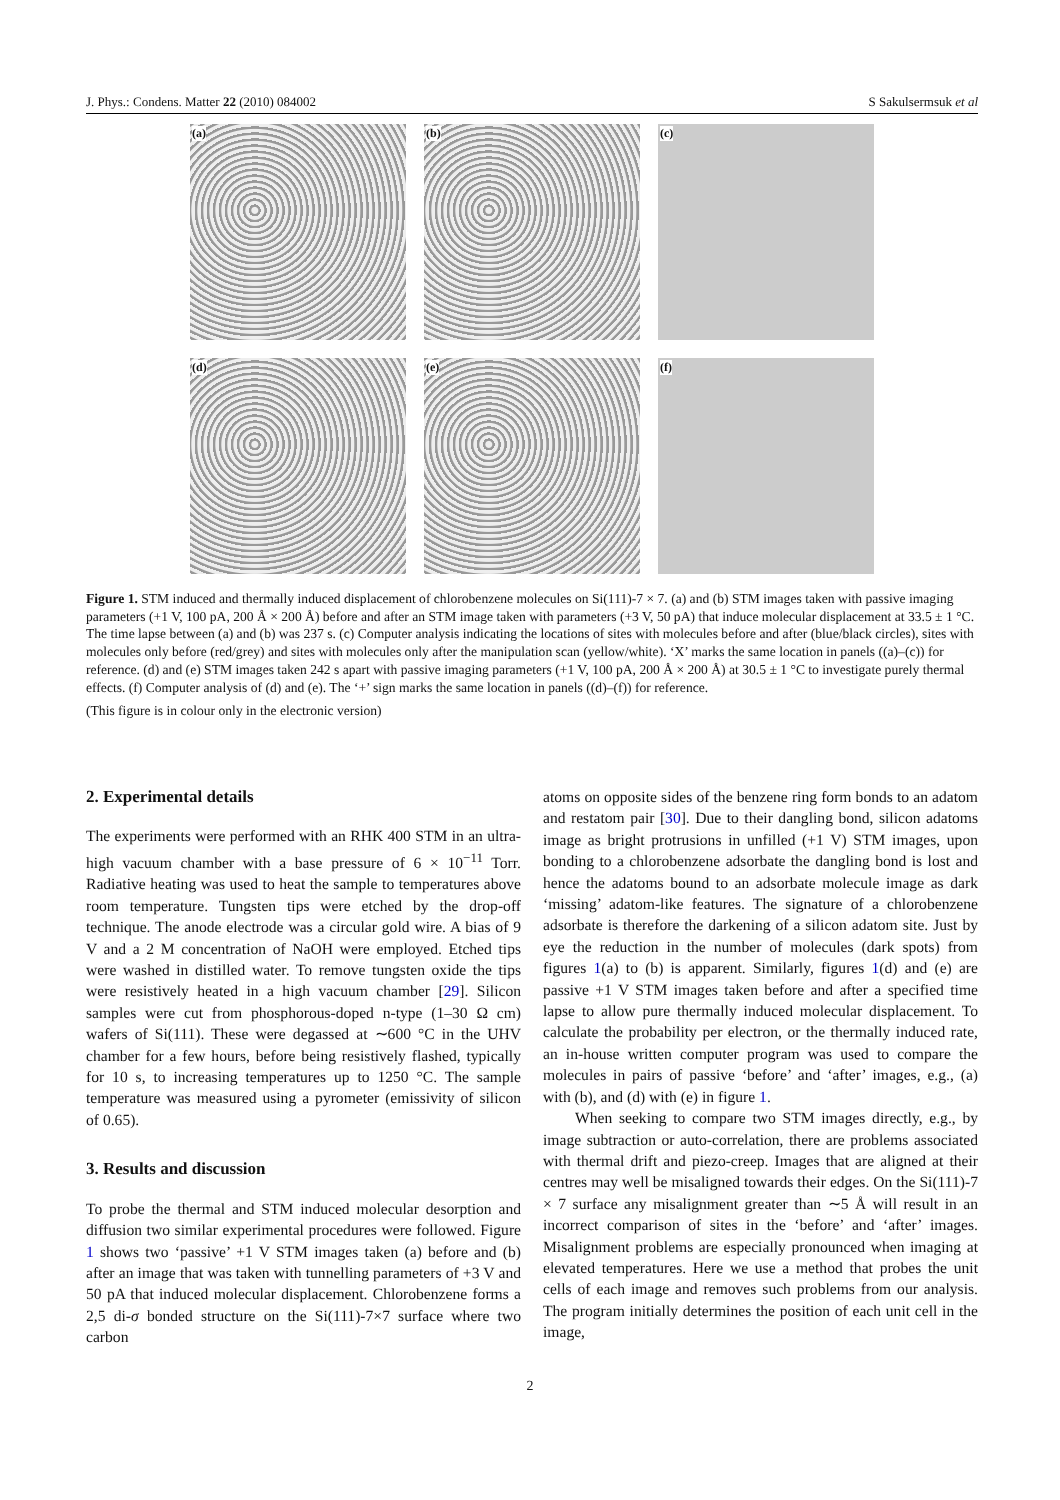J. Phys.: Condens. Matter 22 (2010) 084002 S Sakulsermsuk et al
(a)
(b)
(c)
(d)
(e)
(f)
Figure 1. STM induced and thermally induced displacement of chlorobenzene molecules on Si(111)-7 × 7. (a) and (b) STM images taken with passive imaging parameters (+1 V, 100 pA, 200 Å × 200 Å) before and after an STM image taken with parameters (+3 V, 50 pA) that induce molecular displacement at 33.5 ± 1 °C. The time lapse between (a) and (b) was 237 s. (c) Computer analysis indicating the locations of sites with molecules before and after (blue/black circles), sites with molecules only before (red/grey) and sites with molecules only after the manipulation scan (yellow/white). ‘X’ marks the same location in panels ((a)–(c)) for reference. (d) and (e) STM images taken 242 s apart with passive imaging parameters (+1 V, 100 pA, 200 Å × 200 Å) at 30.5 ± 1 °C to investigate purely thermal effects. (f) Computer analysis of (d) and (e). The ‘+’ sign marks the same location in panels ((d)–(f)) for reference.
(This figure is in colour only in the electronic version)
2. Experimental details
The experiments were performed with an RHK 400 STM in an ultra-high vacuum chamber with a base pressure of 6 × 10<sup>−11</sup> Torr. Radiative heating was used to heat the sample to temperatures above room temperature. Tungsten tips were etched by the drop-off technique. The anode electrode was a circular gold wire. A bias of 9 V and a 2 M concentration of NaOH were employed. Etched tips were washed in distilled water. To remove tungsten oxide the tips were resistively heated in a high vacuum chamber [29]. Silicon samples were cut from phosphorous-doped n-type (1–30 Ω cm) wafers of Si(111). These were degassed at ∼600 °C in the UHV chamber for a few hours, before being resistively flashed, typically for 10 s, to increasing temperatures up to 1250 °C. The sample temperature was measured using a pyrometer (emissivity of silicon of 0.65).
3. Results and discussion
To probe the thermal and STM induced molecular desorption and diffusion two similar experimental procedures were followed. Figure 1 shows two ‘passive’ +1 V STM images taken (a) before and (b) after an image that was taken with tunnelling parameters of +3 V and 50 pA that induced molecular displacement. Chlorobenzene forms a 2,5 di-σ bonded structure on the Si(111)-7×7 surface where two carbon
atoms on opposite sides of the benzene ring form bonds to an adatom and restatom pair [30]. Due to their dangling bond, silicon adatoms image as bright protrusions in unfilled (+1 V) STM images, upon bonding to a chlorobenzene adsorbate the dangling bond is lost and hence the adatoms bound to an adsorbate molecule image as dark ‘missing’ adatom-like features. The signature of a chlorobenzene adsorbate is therefore the darkening of a silicon adatom site. Just by eye the reduction in the number of molecules (dark spots) from figures 1(a) to (b) is apparent. Similarly, figures 1(d) and (e) are passive +1 V STM images taken before and after a specified time lapse to allow pure thermally induced molecular displacement. To calculate the probability per electron, or the thermally induced rate, an in-house written computer program was used to compare the molecules in pairs of passive ‘before’ and ‘after’ images, e.g., (a) with (b), and (d) with (e) in figure 1.
When seeking to compare two STM images directly, e.g., by image subtraction or auto-correlation, there are problems associated with thermal drift and piezo-creep. Images that are aligned at their centres may well be misaligned towards their edges. On the Si(111)-7 × 7 surface any misalignment greater than ∼5 Å will result in an incorrect comparison of sites in the ‘before’ and ‘after’ images. Misalignment problems are especially pronounced when imaging at elevated temperatures. Here we use a method that probes the unit cells of each image and removes such problems from our analysis. The program initially determines the position of each unit cell in the image,
2